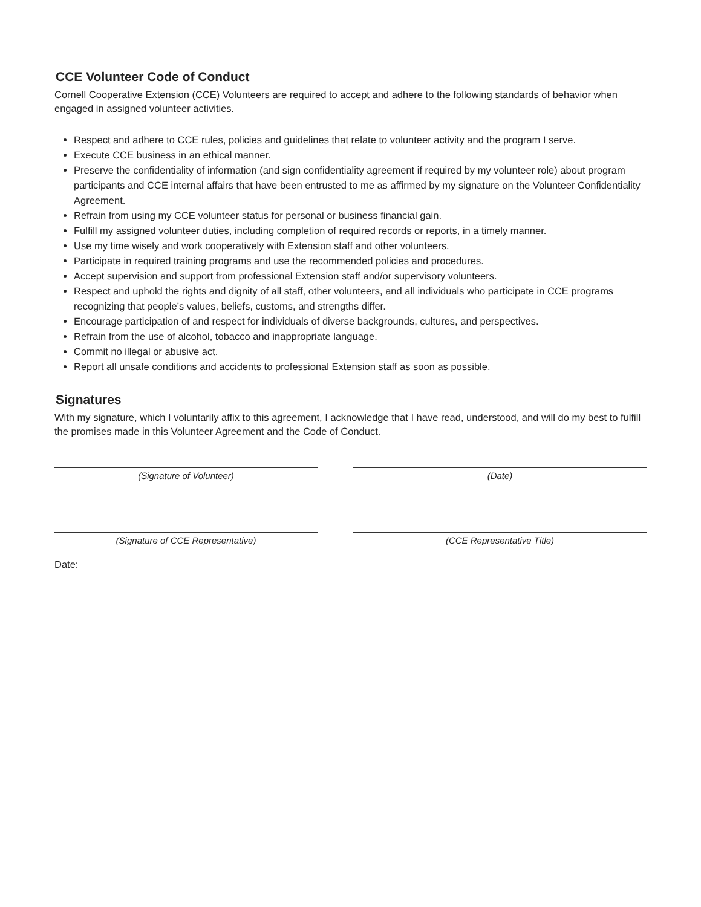CCE Volunteer Code of Conduct
Cornell Cooperative Extension (CCE) Volunteers are required to accept and adhere to the following standards of behavior when engaged in assigned volunteer activities.
Respect and adhere to CCE rules, policies and guidelines that relate to volunteer activity and the program I serve.
Execute CCE business in an ethical manner.
Preserve the confidentiality of information (and sign confidentiality agreement if required by my volunteer role) about program participants and CCE internal affairs that have been entrusted to me as affirmed by my signature on the Volunteer Confidentiality Agreement.
Refrain from using my CCE volunteer status for personal or business financial gain.
Fulfill my assigned volunteer duties, including completion of required records or reports, in a timely manner.
Use my time wisely and work cooperatively with Extension staff and other volunteers.
Participate in required training programs and use the recommended policies and procedures.
Accept supervision and support from professional Extension staff and/or supervisory volunteers.
Respect and uphold the rights and dignity of all staff, other volunteers, and all individuals who participate in CCE programs recognizing that people’s values, beliefs, customs, and strengths differ.
Encourage participation of and respect for individuals of diverse backgrounds, cultures, and perspectives.
Refrain from the use of alcohol, tobacco and inappropriate language.
Commit no illegal or abusive act.
Report all unsafe conditions and accidents to professional Extension staff as soon as possible.
Signatures
With my signature, which I voluntarily affix to this agreement, I acknowledge that I have read, understood, and will do my best to fulfill the promises made in this Volunteer Agreement and the Code of Conduct.
(Signature of Volunteer) (Date)
(Signature of CCE Representative) (CCE Representative Title)
Date: